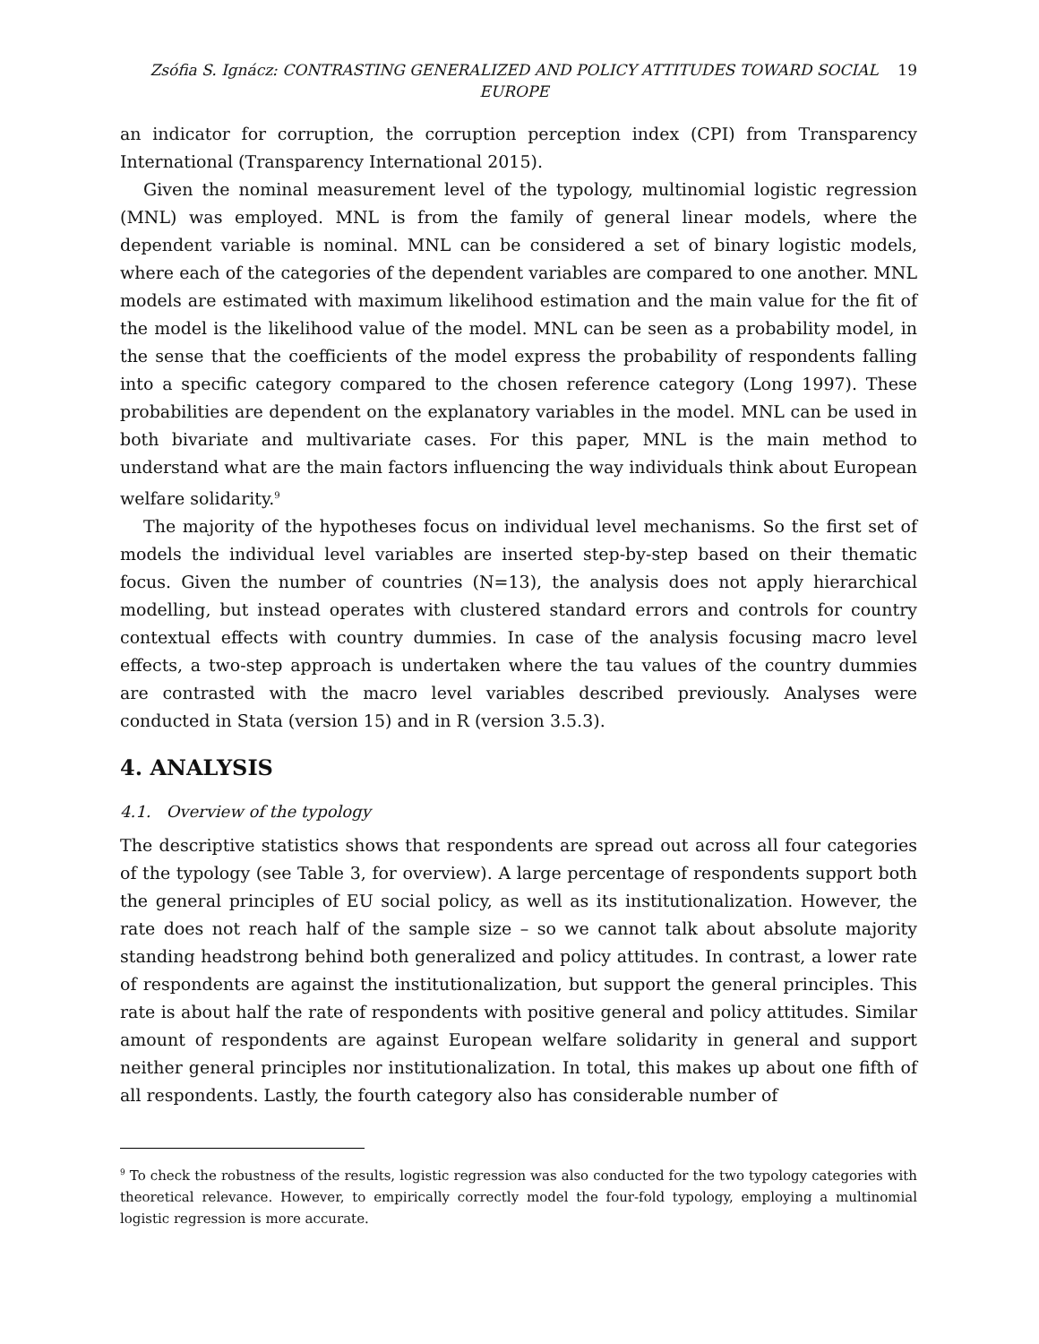Zsófia S. Ignácz: CONTRASTING GENERALIZED AND POLICY ATTITUDES TOWARD SOCIAL EUROPE
19
an indicator for corruption, the corruption perception index (CPI) from Transparency International (Transparency International 2015).
Given the nominal measurement level of the typology, multinomial logistic regression (MNL) was employed. MNL is from the family of general linear models, where the dependent variable is nominal. MNL can be considered a set of binary logistic models, where each of the categories of the dependent variables are compared to one another. MNL models are estimated with maximum likelihood estimation and the main value for the fit of the model is the likelihood value of the model. MNL can be seen as a probability model, in the sense that the coefficients of the model express the probability of respondents falling into a specific category compared to the chosen reference category (Long 1997). These probabilities are dependent on the explanatory variables in the model. MNL can be used in both bivariate and multivariate cases. For this paper, MNL is the main method to understand what are the main factors influencing the way individuals think about European welfare solidarity.<sup>9</sup>
The majority of the hypotheses focus on individual level mechanisms. So the first set of models the individual level variables are inserted step-by-step based on their thematic focus. Given the number of countries (N=13), the analysis does not apply hierarchical modelling, but instead operates with clustered standard errors and controls for country contextual effects with country dummies. In case of the analysis focusing macro level effects, a two-step approach is undertaken where the tau values of the country dummies are contrasted with the macro level variables described previously. Analyses were conducted in Stata (version 15) and in R (version 3.5.3).
4. ANALYSIS
4.1. Overview of the typology
The descriptive statistics shows that respondents are spread out across all four categories of the typology (see Table 3, for overview). A large percentage of respondents support both the general principles of EU social policy, as well as its institutionalization. However, the rate does not reach half of the sample size – so we cannot talk about absolute majority standing headstrong behind both generalized and policy attitudes. In contrast, a lower rate of respondents are against the institutionalization, but support the general principles. This rate is about half the rate of respondents with positive general and policy attitudes. Similar amount of respondents are against European welfare solidarity in general and support neither general principles nor institutionalization. In total, this makes up about one fifth of all respondents. Lastly, the fourth category also has considerable number of
<sup>9</sup> To check the robustness of the results, logistic regression was also conducted for the two typology categories with theoretical relevance. However, to empirically correctly model the four-fold typology, employing a multinomial logistic regression is more accurate.